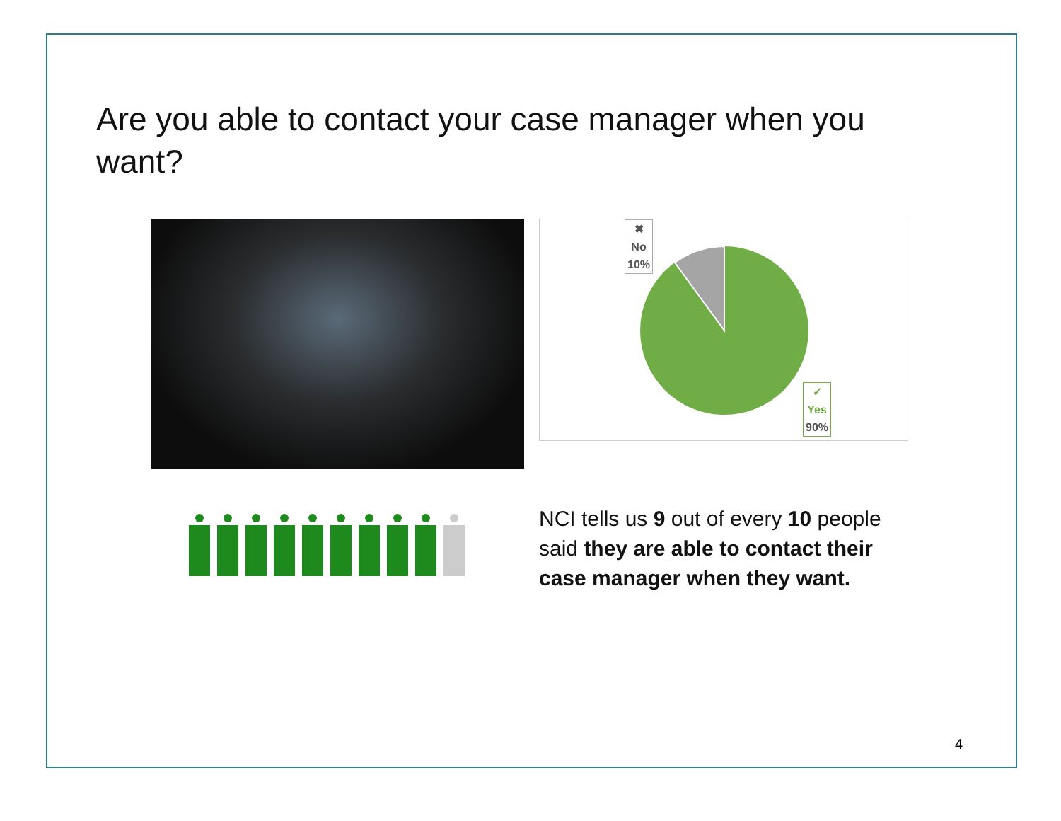Are you able to contact your case manager when you want?
✖
No
10%
✓
Yes
90%
NCI tells us 9 out of every 10 people said they are able to contact their case manager when they want.
4